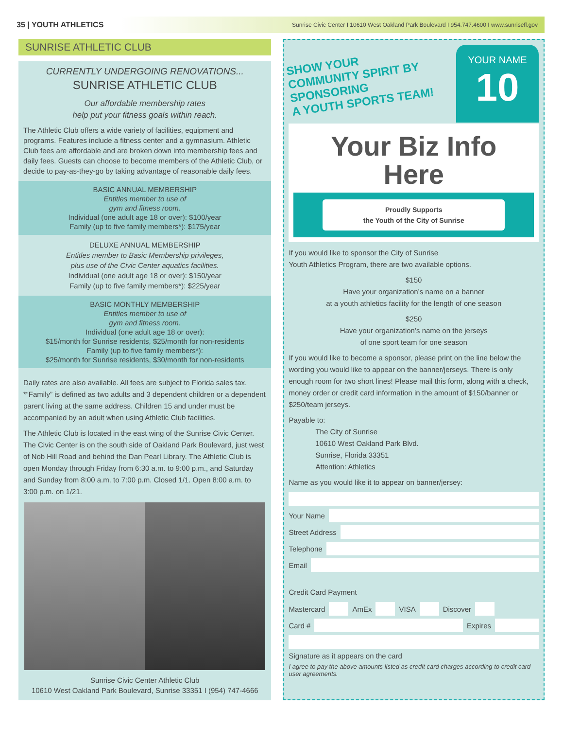35 | YOUTH ATHLETICS Sunrise Civic Center I 10610 West Oakland Park Boulevard I 954.747.4600 I www.sunrisefl.gov
SUNRISE ATHLETIC CLUB
CURRENTLY UNDERGOING RENOVATIONS...
SUNRISE ATHLETIC CLUB
Our affordable membership rates
help put your fitness goals within reach.
The Athletic Club offers a wide variety of facilities, equipment and programs. Features include a fitness center and a gymnasium. Athletic Club fees are affordable and are broken down into membership fees and daily fees. Guests can choose to become members of the Athletic Club, or decide to pay-as-they-go by taking advantage of reasonable daily fees.
BASIC ANNUAL MEMBERSHIP
Entitles member to use of
gym and fitness room.
Individual (one adult age 18 or over): $100/year
Family (up to five family members*): $175/year
DELUXE ANNUAL MEMBERSHIP
Entitles member to Basic Membership privileges,
plus use of the Civic Center aquatics facilities.
Individual (one adult age 18 or over): $150/year
Family (up to five family members*): $225/year
BASIC MONTHLY MEMBERSHIP
Entitles member to use of
gym and fitness room.
Individual (one adult age 18 or over):
$15/month for Sunrise residents, $25/month for non-residents
Family (up to five family members*):
$25/month for Sunrise residents, $30/month for non-residents
Daily rates are also available. All fees are subject to Florida sales tax. *“Family” is defined as two adults and 3 dependent children or a dependent parent living at the same address. Children 15 and under must be accompanied by an adult when using Athletic Club facilities.
The Athletic Club is located in the east wing of the Sunrise Civic Center. The Civic Center is on the south side of Oakland Park Boulevard, just west of Nob Hill Road and behind the Dan Pearl Library. The Athletic Club is open Monday through Friday from 6:30 a.m. to 9:00 p.m., and Saturday and Sunday from 8:00 a.m. to 7:00 p.m. Closed 1/1. Open 8:00 a.m. to 3:00 p.m. on 1/21.
Sunrise Civic Center Athletic Club
10610 West Oakland Park Boulevard, Sunrise 33351 I (954) 747-4666
SHOW YOUR
COMMUNITY SPIRIT BY
SPONSORING
A YOUTH SPORTS TEAM!
YOUR NAME
10
Your Biz Info
Here
Proudly Supports
the Youth of the City of Sunrise
If you would like to sponsor the City of Sunrise
Youth Athletics Program, there are two available options.
$150
Have your organization’s name on a banner
at a youth athletics facility for the length of one season
$250
Have your organization’s name on the jerseys
of one sport team for one season
If you would like to become a sponsor, please print on the line below the wording you would like to appear on the banner/jerseys. There is only enough room for two short lines! Please mail this form, along with a check, money order or credit card information in the amount of $150/banner or $250/team jerseys.
Payable to:
The City of Sunrise
10610 West Oakland Park Blvd.
Sunrise, Florida 33351
Attention: Athletics
Name as you would like it to appear on banner/jersey:
Your Name
Street Address
Telephone
Email
Credit Card Payment
Mastercard AmEx VISA Discover
Card # Expires
Signature as it appears on the card
I agree to pay the above amounts listed as credit card charges according to credit card user agreements.